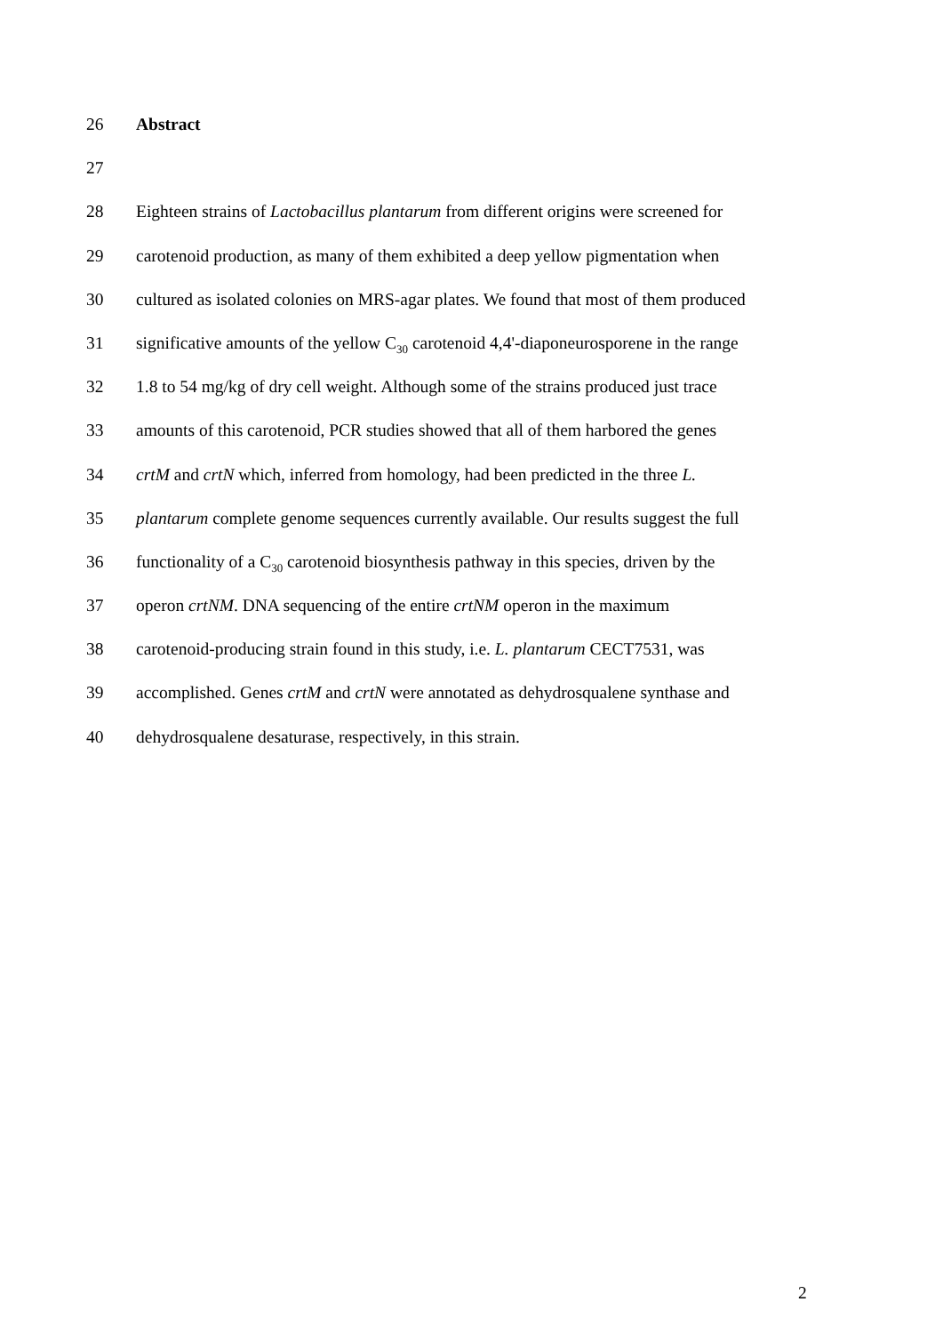26 Abstract
27
28 Eighteen strains of Lactobacillus plantarum from different origins were screened for
29 carotenoid production, as many of them exhibited a deep yellow pigmentation when
30 cultured as isolated colonies on MRS-agar plates. We found that most of them produced
31 significative amounts of the yellow C<sub>30</sub> carotenoid 4,4'-diaponeurosporene in the range
32 1.8 to 54 mg/kg of dry cell weight. Although some of the strains produced just trace
33 amounts of this carotenoid, PCR studies showed that all of them harbored the genes
34 crtM and crtN which, inferred from homology, had been predicted in the three L.
35 plantarum complete genome sequences currently available. Our results suggest the full
36 functionality of a C<sub>30</sub> carotenoid biosynthesis pathway in this species, driven by the
37 operon crtNM. DNA sequencing of the entire crtNM operon in the maximum
38 carotenoid-producing strain found in this study, i.e. L. plantarum CECT7531, was
39 accomplished. Genes crtM and crtN were annotated as dehydrosqualene synthase and
40 dehydrosqualene desaturase, respectively, in this strain.
2